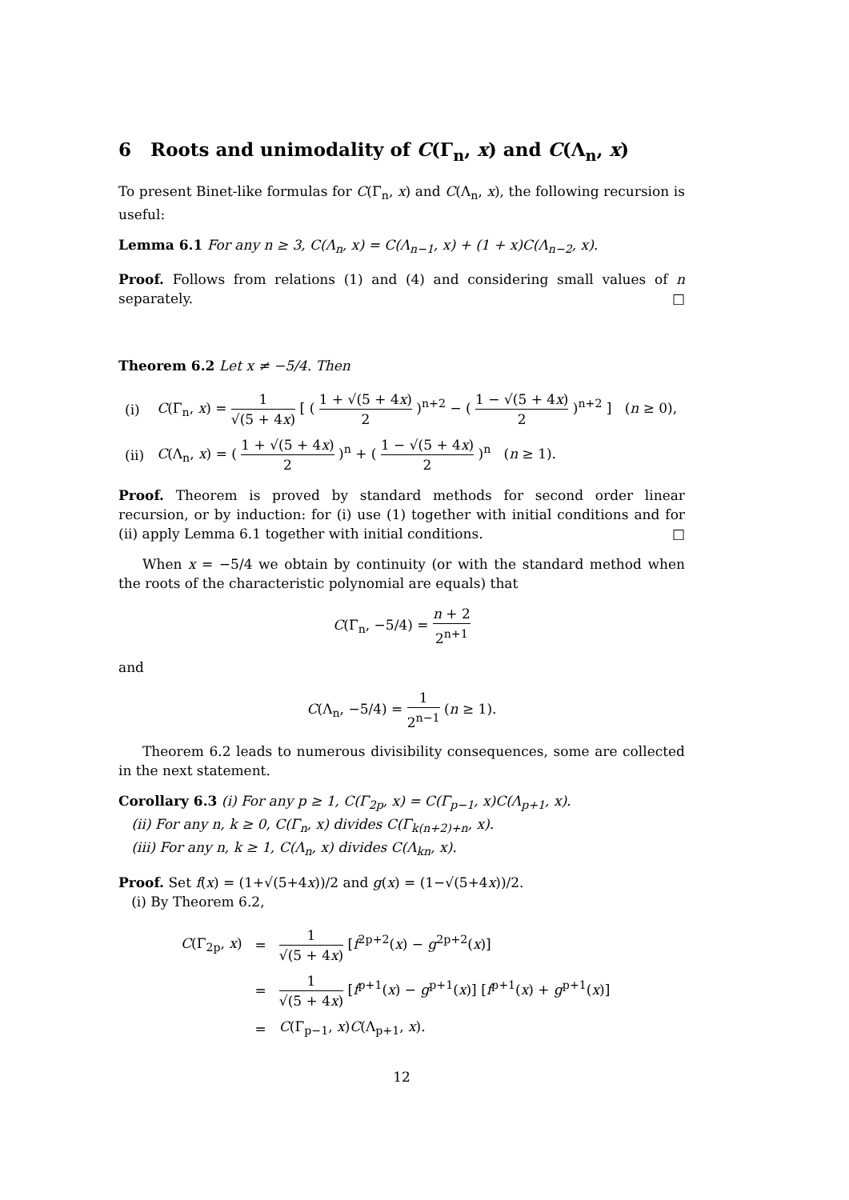6 Roots and unimodality of C(Γ<sub>n</sub>, x) and C(Λ<sub>n</sub>, x)
To present Binet-like formulas for C(Γ<sub>n</sub>, x) and C(Λ<sub>n</sub>, x), the following recursion is useful:
Lemma 6.1 For any n ≥ 3, C(Λ<sub>n</sub>, x) = C(Λ<sub>n−1</sub>, x) + (1 + x)C(Λ<sub>n−2</sub>, x).
Proof. Follows from relations (1) and (4) and considering small values of n separately. □
Theorem 6.2 Let x ≠ −5/4. Then
| (i) | C (Γ<sub>n</sub>, x ) = 1 √(5 + 4 x ) [ ( 1 + √(5 + 4 x ) 2 )<sup>n+2</sup> − ( 1 − √(5 + 4 x ) 2 )<sup>n+2</sup> ] ( n ≥ 0), |
| (ii) | C (Λ<sub>n</sub>, x ) = ( 1 + √(5 + 4 x ) 2 )<sup>n</sup> + ( 1 − √(5 + 4 x ) 2 )<sup>n</sup> ( n ≥ 1). |
Proof. Theorem is proved by standard methods for second order linear recursion, or by induction: for (i) use (1) together with initial conditions and for (ii) apply Lemma 6.1 together with initial conditions. □
When x = −5/4 we obtain by continuity (or with the standard method when the roots of the characteristic polynomial are equals) that
C(Γ<sub>n</sub>, −5/4) = n + 2 2<sup>n+1</sup>
and
C(Λ<sub>n</sub>, −5/4) = 1 2<sup>n−1</sup> (n ≥ 1).
Theorem 6.2 leads to numerous divisibility consequences, some are collected in the next statement.
Corollary 6.3 (i) For any p ≥ 1, C(Γ<sub>2p</sub>, x) = C(Γ<sub>p−1</sub>, x)C(Λ<sub>p+1</sub>, x).
(ii) For any n, k ≥ 0, C(Γ<sub>n</sub>, x) divides C(Γ<sub>k(n+2)+n</sub>, x).
(iii) For any n, k ≥ 1, C(Λ<sub>n</sub>, x) divides C(Λ<sub>kn</sub>, x).
Proof. Set f(x) = (1+√(5+4x))/2 and g(x) = (1−√(5+4x))/2.
(i) By Theorem 6.2,
| C (Γ<sub>2p</sub>, x ) | = | 1 √(5 + 4 x ) [ f<sup>2p+2</sup>( x ) − g<sup>2p+2</sup>( x )] |
| | = | 1 √(5 + 4 x ) [ f<sup>p+1</sup>( x ) − g<sup>p+1</sup>( x )] [ f<sup>p+1</sup>( x ) + g<sup>p+1</sup>( x )] |
| | = | C (Γ<sub>p−1</sub>, x ) C (Λ<sub>p+1</sub>, x ). |
12